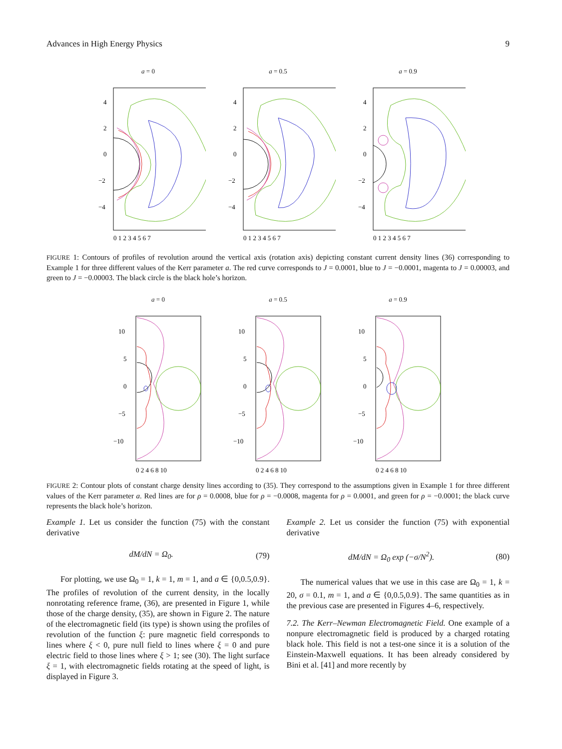Advances in High Energy Physics 9
a = 0
4
2
0
−2
−4
0 1 2 3 4 5 6 7
a = 0.5
4
2
0
−2
−4
0 1 2 3 4 5 6 7
a = 0.9
4
2
0
−2
−4
0 1 2 3 4 5 6 7
FIGURE 1: Contours of profiles of revolution around the vertical axis (rotation axis) depicting constant current density lines (36) corresponding to Example 1 for three different values of the Kerr parameter a. The red curve corresponds to J = 0.0001, blue to J = −0.0001, magenta to J = 0.00003, and green to J = −0.00003. The black circle is the black hole’s horizon.
a = 0
10
5
0
−5
−10
0 2 4 6 8 10
a = 0.5
10
5
0
−5
−10
0 2 4 6 8 10
a = 0.9
10
5
0
−5
−10
0 2 4 6 8 10
FIGURE 2: Contour plots of constant charge density lines according to (35). They correspond to the assumptions given in Example 1 for three different values of the Kerr parameter a. Red lines are for ρ = 0.0008, blue for ρ = −0.0008, magenta for ρ = 0.0001, and green for ρ = −0.0001; the black curve represents the black hole’s horizon.
Example 1. Let us consider the function (75) with the constant derivative
dM/dN = Ω<sub>0</sub>. (79)
For plotting, we use Ω<sub>0</sub> = 1, k = 1, m = 1, and a ∈ {0,0.5,0.9}. The profiles of revolution of the current density, in the locally nonrotating reference frame, (36), are presented in Figure 1, while those of the charge density, (35), are shown in Figure 2. The nature of the electromagnetic field (its type) is shown using the profiles of revolution of the function ξ: pure magnetic field corresponds to lines where ξ < 0, pure null field to lines where ξ = 0 and pure electric field to those lines where ξ > 1; see (30). The light surface ξ = 1, with electromagnetic fields rotating at the speed of light, is displayed in Figure 3.
Example 2. Let us consider the function (75) with exponential derivative
dM/dN = Ω<sub>0</sub> exp (−σ/N<sup>2</sup>). (80)
The numerical values that we use in this case are Ω<sub>0</sub> = 1, k = 20, σ = 0.1, m = 1, and a ∈ {0,0.5,0.9}. The same quantities as in the previous case are presented in Figures 4–6, respectively.
7.2. The Kerr–Newman Electromagnetic Field. One example of a nonpure electromagnetic field is produced by a charged rotating black hole. This field is not a test-one since it is a solution of the Einstein-Maxwell equations. It has been already considered by Bini et al. [41] and more recently by